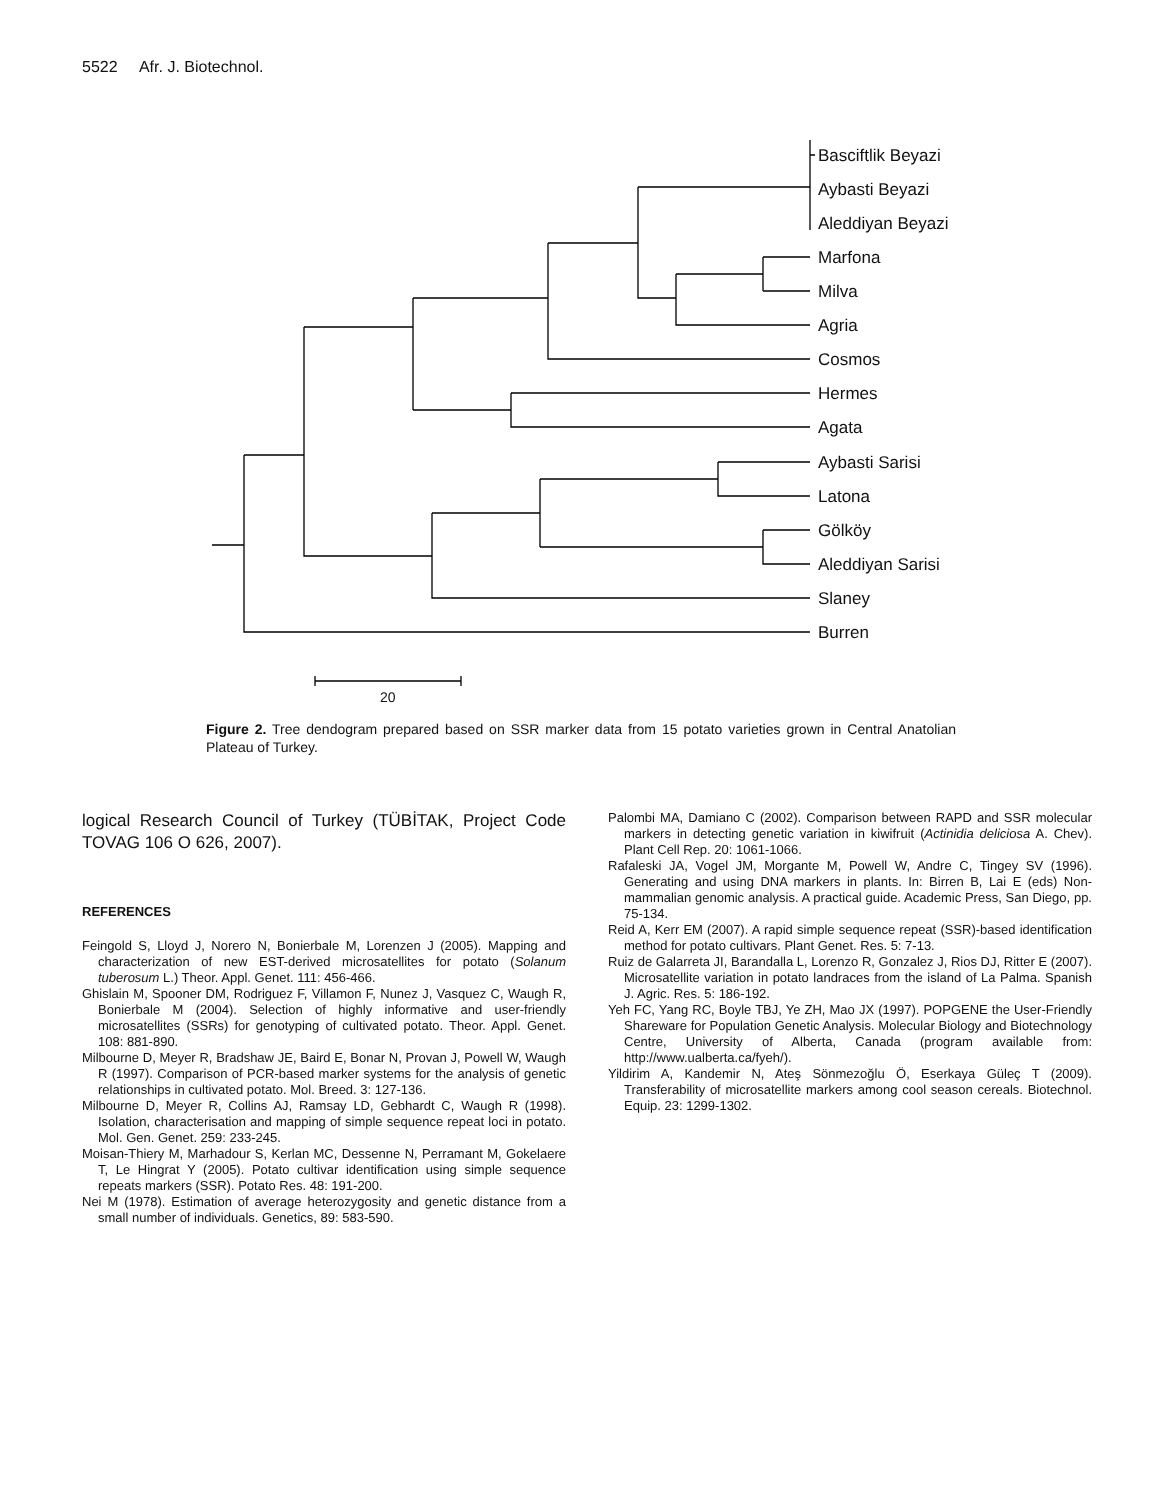5522 Afr. J. Biotechnol.
Basciftlik Beyazi
Aybasti Beyazi
Aleddiyan Beyazi
Marfona
Milva
Agria
Cosmos
Hermes
Agata
Aybasti Sarisi
Latona
Gölköy
Aleddiyan Sarisi
Slaney
Burren
20
Figure 2. Tree dendogram prepared based on SSR marker data from 15 potato varieties grown in Central Anatolian Plateau of Turkey.
logical Research Council of Turkey (TÜBİTAK, Project Code TOVAG 106 O 626, 2007).
REFERENCES
Feingold S, Lloyd J, Norero N, Bonierbale M, Lorenzen J (2005). Mapping and characterization of new EST-derived microsatellites for potato (Solanum tuberosum L.) Theor. Appl. Genet. 111: 456-466.
Ghislain M, Spooner DM, Rodriguez F, Villamon F, Nunez J, Vasquez C, Waugh R, Bonierbale M (2004). Selection of highly informative and user-friendly microsatellites (SSRs) for genotyping of cultivated potato. Theor. Appl. Genet. 108: 881-890.
Milbourne D, Meyer R, Bradshaw JE, Baird E, Bonar N, Provan J, Powell W, Waugh R (1997). Comparison of PCR-based marker systems for the analysis of genetic relationships in cultivated potato. Mol. Breed. 3: 127-136.
Milbourne D, Meyer R, Collins AJ, Ramsay LD, Gebhardt C, Waugh R (1998). Isolation, characterisation and mapping of simple sequence repeat loci in potato. Mol. Gen. Genet. 259: 233-245.
Moisan-Thiery M, Marhadour S, Kerlan MC, Dessenne N, Perramant M, Gokelaere T, Le Hingrat Y (2005). Potato cultivar identification using simple sequence repeats markers (SSR). Potato Res. 48: 191-200.
Nei M (1978). Estimation of average heterozygosity and genetic distance from a small number of individuals. Genetics, 89: 583-590.
Palombi MA, Damiano C (2002). Comparison between RAPD and SSR molecular markers in detecting genetic variation in kiwifruit (Actinidia deliciosa A. Chev). Plant Cell Rep. 20: 1061-1066.
Rafaleski JA, Vogel JM, Morgante M, Powell W, Andre C, Tingey SV (1996). Generating and using DNA markers in plants. In: Birren B, Lai E (eds) Non-mammalian genomic analysis. A practical guide. Academic Press, San Diego, pp. 75-134.
Reid A, Kerr EM (2007). A rapid simple sequence repeat (SSR)-based identification method for potato cultivars. Plant Genet. Res. 5: 7-13.
Ruiz de Galarreta JI, Barandalla L, Lorenzo R, Gonzalez J, Rios DJ, Ritter E (2007). Microsatellite variation in potato landraces from the island of La Palma. Spanish J. Agric. Res. 5: 186-192.
Yeh FC, Yang RC, Boyle TBJ, Ye ZH, Mao JX (1997). POPGENE the User-Friendly Shareware for Population Genetic Analysis. Molecular Biology and Biotechnology Centre, University of Alberta, Canada (program available from: http://www.ualberta.ca/fyeh/).
Yildirim A, Kandemir N, Ateş Sönmezoğlu Ö, Eserkaya Güleç T (2009). Transferability of microsatellite markers among cool season cereals. Biotechnol. Equip. 23: 1299-1302.